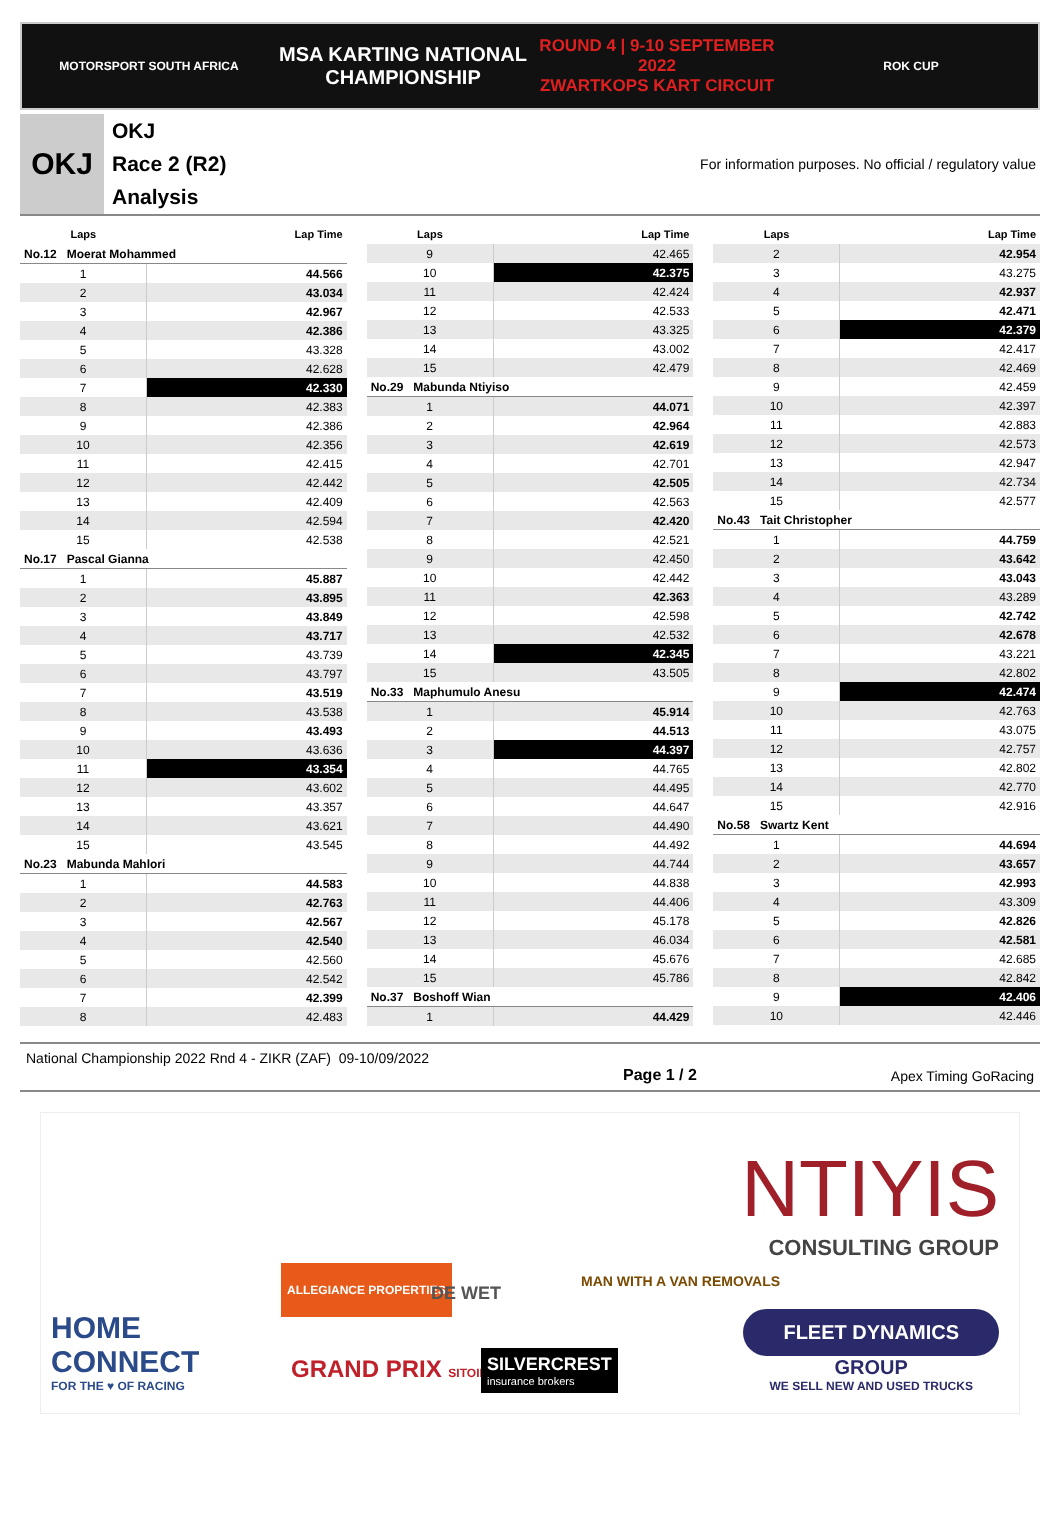MOTORSPORT SOUTH AFRICA
MSA KARTING NATIONAL
CHAMPIONSHIP
ROUND 4 | 9-10 SEPTEMBER 2022
ZWARTKOPS KART CIRCUIT
ROK CUP
OKJ
OKJ
Race 2 (R2)
Analysis
For information purposes. No official / regulatory value
| Laps | Lap Time |
| --- | --- |
| No.12 Moerat Mohammed | |
| 1 | 44.566 |
| 2 | 43.034 |
| 3 | 42.967 |
| 4 | 42.386 |
| 5 | 43.328 |
| 6 | 42.628 |
| 7 | 42.330 |
| 8 | 42.383 |
| 9 | 42.386 |
| 10 | 42.356 |
| 11 | 42.415 |
| 12 | 42.442 |
| 13 | 42.409 |
| 14 | 42.594 |
| 15 | 42.538 |
| No.17 Pascal Gianna | |
| 1 | 45.887 |
| 2 | 43.895 |
| 3 | 43.849 |
| 4 | 43.717 |
| 5 | 43.739 |
| 6 | 43.797 |
| 7 | 43.519 |
| 8 | 43.538 |
| 9 | 43.493 |
| 10 | 43.636 |
| 11 | 43.354 |
| 12 | 43.602 |
| 13 | 43.357 |
| 14 | 43.621 |
| 15 | 43.545 |
| No.23 Mabunda Mahlori | |
| 1 | 44.583 |
| 2 | 42.763 |
| 3 | 42.567 |
| 4 | 42.540 |
| 5 | 42.560 |
| 6 | 42.542 |
| 7 | 42.399 |
| 8 | 42.483 |
| Laps | Lap Time |
| --- | --- |
| 9 | 42.465 |
| 10 | 42.375 |
| 11 | 42.424 |
| 12 | 42.533 |
| 13 | 43.325 |
| 14 | 43.002 |
| 15 | 42.479 |
| No.29 Mabunda Ntiyiso | |
| 1 | 44.071 |
| 2 | 42.964 |
| 3 | 42.619 |
| 4 | 42.701 |
| 5 | 42.505 |
| 6 | 42.563 |
| 7 | 42.420 |
| 8 | 42.521 |
| 9 | 42.450 |
| 10 | 42.442 |
| 11 | 42.363 |
| 12 | 42.598 |
| 13 | 42.532 |
| 14 | 42.345 |
| 15 | 43.505 |
| No.33 Maphumulo Anesu | |
| 1 | 45.914 |
| 2 | 44.513 |
| 3 | 44.397 |
| 4 | 44.765 |
| 5 | 44.495 |
| 6 | 44.647 |
| 7 | 44.490 |
| 8 | 44.492 |
| 9 | 44.744 |
| 10 | 44.838 |
| 11 | 44.406 |
| 12 | 45.178 |
| 13 | 46.034 |
| 14 | 45.676 |
| 15 | 45.786 |
| No.37 Boshoff Wian | |
| 1 | 44.429 |
| Laps | Lap Time |
| --- | --- |
| 2 | 42.954 |
| 3 | 43.275 |
| 4 | 42.937 |
| 5 | 42.471 |
| 6 | 42.379 |
| 7 | 42.417 |
| 8 | 42.469 |
| 9 | 42.459 |
| 10 | 42.397 |
| 11 | 42.883 |
| 12 | 42.573 |
| 13 | 42.947 |
| 14 | 42.734 |
| 15 | 42.577 |
| No.43 Tait Christopher | |
| 1 | 44.759 |
| 2 | 43.642 |
| 3 | 43.043 |
| 4 | 43.289 |
| 5 | 42.742 |
| 6 | 42.678 |
| 7 | 43.221 |
| 8 | 42.802 |
| 9 | 42.474 |
| 10 | 42.763 |
| 11 | 43.075 |
| 12 | 42.757 |
| 13 | 42.802 |
| 14 | 42.770 |
| 15 | 42.916 |
| No.58 Swartz Kent | |
| 1 | 44.694 |
| 2 | 43.657 |
| 3 | 42.993 |
| 4 | 43.309 |
| 5 | 42.826 |
| 6 | 42.581 |
| 7 | 42.685 |
| 8 | 42.842 |
| 9 | 42.406 |
| 10 | 42.446 |
National Championship 2022 Rnd 4 - ZIKR (ZAF) 09-10/09/2022 Page 1 / 2 Apex Timing GoRacing
NTIYIS
CONSULTING GROUP
HOME
CONNECT
FOR THE ♥ OF RACING
ALLEGIANCE PROPERTIES
DE WET
MAN WITH A VAN REMOVALS
GRAND PRIX SITOIRIE
SILVERCREST
insurance brokers
FLEET DYNAMICS
GROUP
WE SELL NEW AND USED TRUCKS